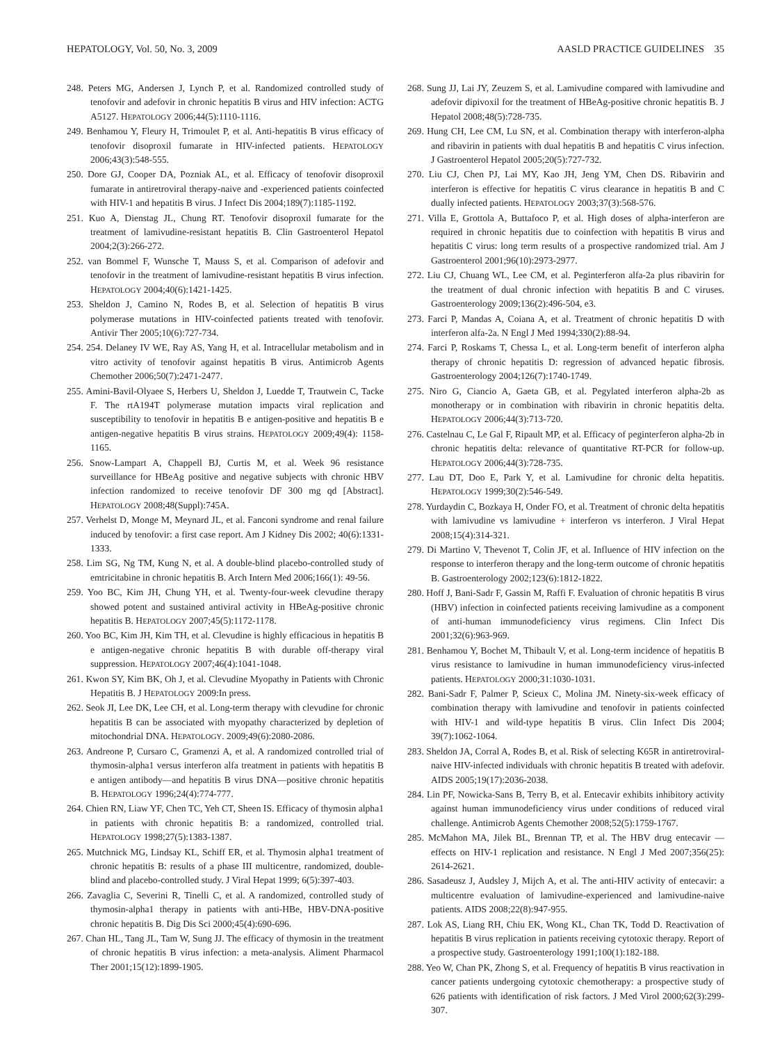HEPATOLOGY, Vol. 50, No. 3, 2009 AASLD PRACTICE GUIDELINES 35
248. Peters MG, Andersen J, Lynch P, et al. Randomized controlled study of tenofovir and adefovir in chronic hepatitis B virus and HIV infection: ACTG A5127. HEPATOLOGY 2006;44(5):1110-1116.
249. Benhamou Y, Fleury H, Trimoulet P, et al. Anti-hepatitis B virus efficacy of tenofovir disoproxil fumarate in HIV-infected patients. HEPATOLOGY 2006;43(3):548-555.
250. Dore GJ, Cooper DA, Pozniak AL, et al. Efficacy of tenofovir disoproxil fumarate in antiretroviral therapy-naive and -experienced patients coinfected with HIV-1 and hepatitis B virus. J Infect Dis 2004;189(7):1185-1192.
251. Kuo A, Dienstag JL, Chung RT. Tenofovir disoproxil fumarate for the treatment of lamivudine-resistant hepatitis B. Clin Gastroenterol Hepatol 2004;2(3):266-272.
252. van Bommel F, Wunsche T, Mauss S, et al. Comparison of adefovir and tenofovir in the treatment of lamivudine-resistant hepatitis B virus infection. HEPATOLOGY 2004;40(6):1421-1425.
253. Sheldon J, Camino N, Rodes B, et al. Selection of hepatitis B virus polymerase mutations in HIV-coinfected patients treated with tenofovir. Antivir Ther 2005;10(6):727-734.
254. 254. Delaney IV WE, Ray AS, Yang H, et al. Intracellular metabolism and in vitro activity of tenofovir against hepatitis B virus. Antimicrob Agents Chemother 2006;50(7):2471-2477.
255. Amini-Bavil-Olyaee S, Herbers U, Sheldon J, Luedde T, Trautwein C, Tacke F. The rtA194T polymerase mutation impacts viral replication and susceptibility to tenofovir in hepatitis B e antigen-positive and hepatitis B e antigen-negative hepatitis B virus strains. HEPATOLOGY 2009;49(4): 1158-1165.
256. Snow-Lampart A, Chappell BJ, Curtis M, et al. Week 96 resistance surveillance for HBeAg positive and negative subjects with chronic HBV infection randomized to receive tenofovir DF 300 mg qd [Abstract]. HEPATOLOGY 2008;48(Suppl):745A.
257. Verhelst D, Monge M, Meynard JL, et al. Fanconi syndrome and renal failure induced by tenofovir: a first case report. Am J Kidney Dis 2002; 40(6):1331-1333.
258. Lim SG, Ng TM, Kung N, et al. A double-blind placebo-controlled study of emtricitabine in chronic hepatitis B. Arch Intern Med 2006;166(1): 49-56.
259. Yoo BC, Kim JH, Chung YH, et al. Twenty-four-week clevudine therapy showed potent and sustained antiviral activity in HBeAg-positive chronic hepatitis B. HEPATOLOGY 2007;45(5):1172-1178.
260. Yoo BC, Kim JH, Kim TH, et al. Clevudine is highly efficacious in hepatitis B e antigen-negative chronic hepatitis B with durable off-therapy viral suppression. HEPATOLOGY 2007;46(4):1041-1048.
261. Kwon SY, Kim BK, Oh J, et al. Clevudine Myopathy in Patients with Chronic Hepatitis B. J HEPATOLOGY 2009:In press.
262. Seok JI, Lee DK, Lee CH, et al. Long-term therapy with clevudine for chronic hepatitis B can be associated with myopathy characterized by depletion of mitochondrial DNA. HEPATOLOGY. 2009;49(6):2080-2086.
263. Andreone P, Cursaro C, Gramenzi A, et al. A randomized controlled trial of thymosin-alpha1 versus interferon alfa treatment in patients with hepatitis B e antigen antibody—and hepatitis B virus DNA—positive chronic hepatitis B. HEPATOLOGY 1996;24(4):774-777.
264. Chien RN, Liaw YF, Chen TC, Yeh CT, Sheen IS. Efficacy of thymosin alpha1 in patients with chronic hepatitis B: a randomized, controlled trial. HEPATOLOGY 1998;27(5):1383-1387.
265. Mutchnick MG, Lindsay KL, Schiff ER, et al. Thymosin alpha1 treatment of chronic hepatitis B: results of a phase III multicentre, randomized, double-blind and placebo-controlled study. J Viral Hepat 1999; 6(5):397-403.
266. Zavaglia C, Severini R, Tinelli C, et al. A randomized, controlled study of thymosin-alpha1 therapy in patients with anti-HBe, HBV-DNA-positive chronic hepatitis B. Dig Dis Sci 2000;45(4):690-696.
267. Chan HL, Tang JL, Tam W, Sung JJ. The efficacy of thymosin in the treatment of chronic hepatitis B virus infection: a meta-analysis. Aliment Pharmacol Ther 2001;15(12):1899-1905.
268. Sung JJ, Lai JY, Zeuzem S, et al. Lamivudine compared with lamivudine and adefovir dipivoxil for the treatment of HBeAg-positive chronic hepatitis B. J Hepatol 2008;48(5):728-735.
269. Hung CH, Lee CM, Lu SN, et al. Combination therapy with interferon-alpha and ribavirin in patients with dual hepatitis B and hepatitis C virus infection. J Gastroenterol Hepatol 2005;20(5):727-732.
270. Liu CJ, Chen PJ, Lai MY, Kao JH, Jeng YM, Chen DS. Ribavirin and interferon is effective for hepatitis C virus clearance in hepatitis B and C dually infected patients. HEPATOLOGY 2003;37(3):568-576.
271. Villa E, Grottola A, Buttafoco P, et al. High doses of alpha-interferon are required in chronic hepatitis due to coinfection with hepatitis B virus and hepatitis C virus: long term results of a prospective randomized trial. Am J Gastroenterol 2001;96(10):2973-2977.
272. Liu CJ, Chuang WL, Lee CM, et al. Peginterferon alfa-2a plus ribavirin for the treatment of dual chronic infection with hepatitis B and C viruses. Gastroenterology 2009;136(2):496-504, e3.
273. Farci P, Mandas A, Coiana A, et al. Treatment of chronic hepatitis D with interferon alfa-2a. N Engl J Med 1994;330(2):88-94.
274. Farci P, Roskams T, Chessa L, et al. Long-term benefit of interferon alpha therapy of chronic hepatitis D: regression of advanced hepatic fibrosis. Gastroenterology 2004;126(7):1740-1749.
275. Niro G, Ciancio A, Gaeta GB, et al. Pegylated interferon alpha-2b as monotherapy or in combination with ribavirin in chronic hepatitis delta. HEPATOLOGY 2006;44(3):713-720.
276. Castelnau C, Le Gal F, Ripault MP, et al. Efficacy of peginterferon alpha-2b in chronic hepatitis delta: relevance of quantitative RT-PCR for follow-up. HEPATOLOGY 2006;44(3):728-735.
277. Lau DT, Doo E, Park Y, et al. Lamivudine for chronic delta hepatitis. HEPATOLOGY 1999;30(2):546-549.
278. Yurdaydin C, Bozkaya H, Onder FO, et al. Treatment of chronic delta hepatitis with lamivudine vs lamivudine + interferon vs interferon. J Viral Hepat 2008;15(4):314-321.
279. Di Martino V, Thevenot T, Colin JF, et al. Influence of HIV infection on the response to interferon therapy and the long-term outcome of chronic hepatitis B. Gastroenterology 2002;123(6):1812-1822.
280. Hoff J, Bani-Sadr F, Gassin M, Raffi F. Evaluation of chronic hepatitis B virus (HBV) infection in coinfected patients receiving lamivudine as a component of anti-human immunodeficiency virus regimens. Clin Infect Dis 2001;32(6):963-969.
281. Benhamou Y, Bochet M, Thibault V, et al. Long-term incidence of hepatitis B virus resistance to lamivudine in human immunodeficiency virus-infected patients. HEPATOLOGY 2000;31:1030-1031.
282. Bani-Sadr F, Palmer P, Scieux C, Molina JM. Ninety-six-week efficacy of combination therapy with lamivudine and tenofovir in patients coinfected with HIV-1 and wild-type hepatitis B virus. Clin Infect Dis 2004; 39(7):1062-1064.
283. Sheldon JA, Corral A, Rodes B, et al. Risk of selecting K65R in antiretroviral-naive HIV-infected individuals with chronic hepatitis B treated with adefovir. AIDS 2005;19(17):2036-2038.
284. Lin PF, Nowicka-Sans B, Terry B, et al. Entecavir exhibits inhibitory activity against human immunodeficiency virus under conditions of reduced viral challenge. Antimicrob Agents Chemother 2008;52(5):1759-1767.
285. McMahon MA, Jilek BL, Brennan TP, et al. The HBV drug entecavir — effects on HIV-1 replication and resistance. N Engl J Med 2007;356(25): 2614-2621.
286. Sasadeusz J, Audsley J, Mijch A, et al. The anti-HIV activity of entecavir: a multicentre evaluation of lamivudine-experienced and lamivudine-naive patients. AIDS 2008;22(8):947-955.
287. Lok AS, Liang RH, Chiu EK, Wong KL, Chan TK, Todd D. Reactivation of hepatitis B virus replication in patients receiving cytotoxic therapy. Report of a prospective study. Gastroenterology 1991;100(1):182-188.
288. Yeo W, Chan PK, Zhong S, et al. Frequency of hepatitis B virus reactivation in cancer patients undergoing cytotoxic chemotherapy: a prospective study of 626 patients with identification of risk factors. J Med Virol 2000;62(3):299-307.